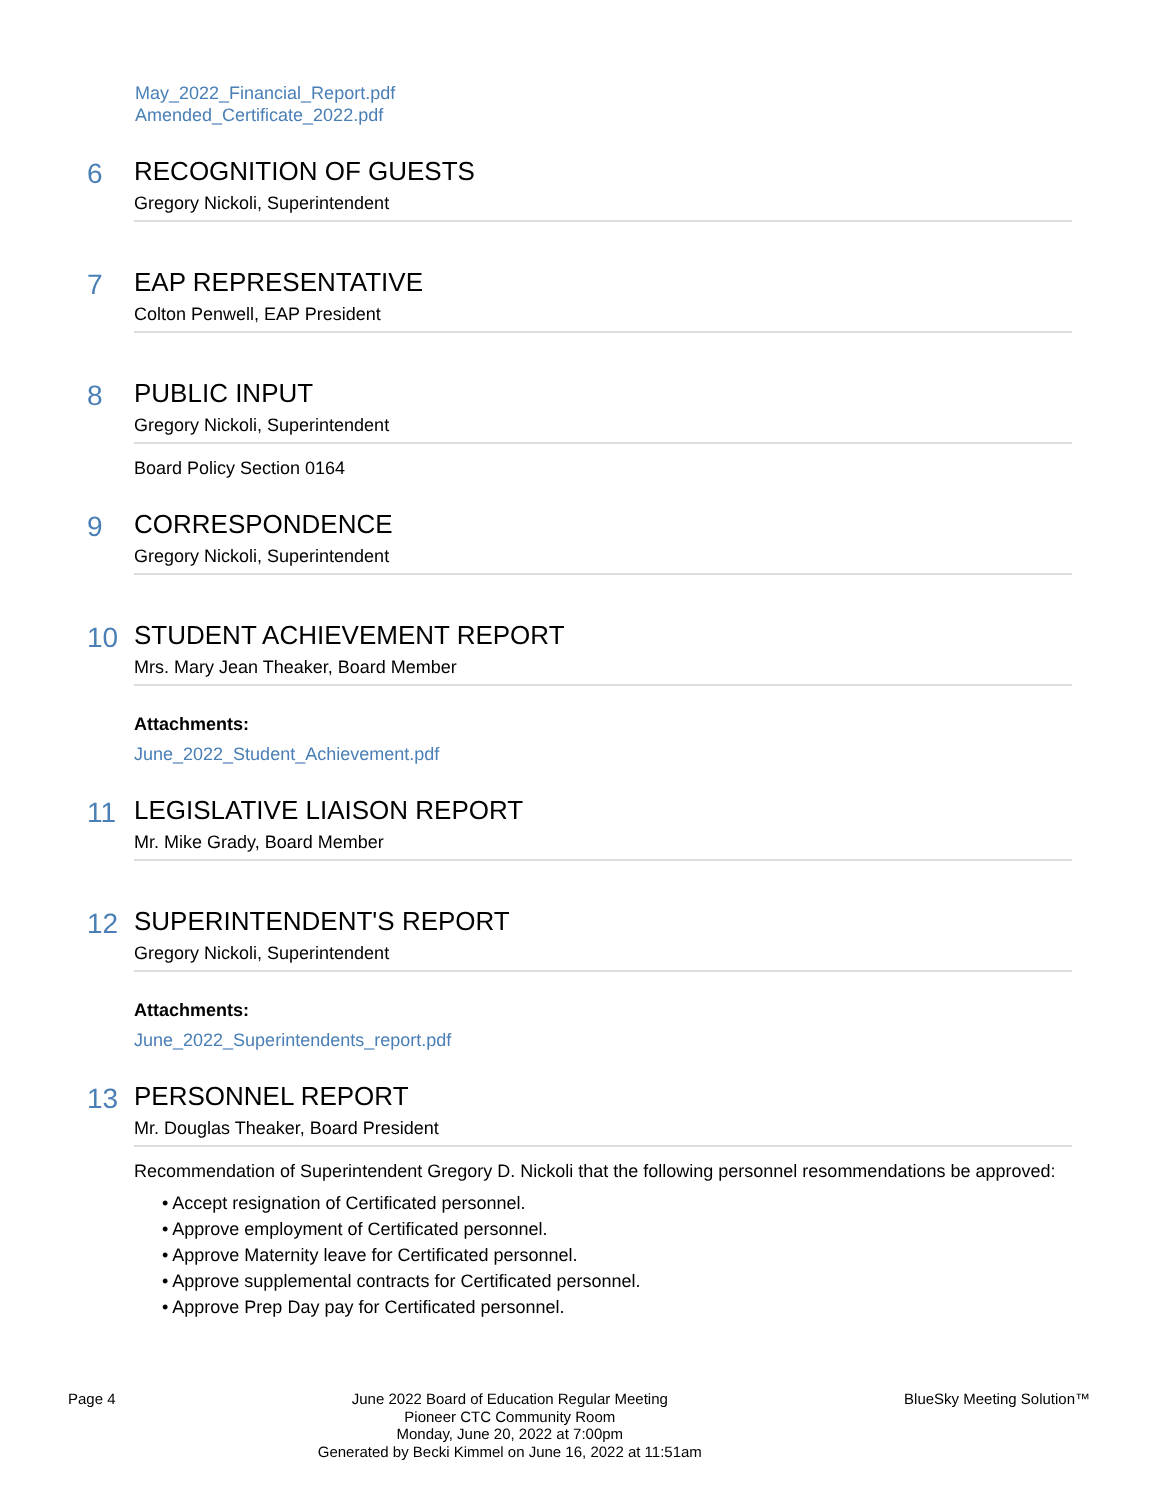May_2022_Financial_Report.pdf
Amended_Certificate_2022.pdf
6 RECOGNITION OF GUESTS
Gregory Nickoli, Superintendent
7 EAP REPRESENTATIVE
Colton Penwell, EAP President
8 PUBLIC INPUT
Gregory Nickoli, Superintendent
Board Policy Section 0164
9 CORRESPONDENCE
Gregory Nickoli, Superintendent
10 STUDENT ACHIEVEMENT REPORT
Mrs. Mary Jean Theaker, Board Member
Attachments:
June_2022_Student_Achievement.pdf
11 LEGISLATIVE LIAISON REPORT
Mr. Mike Grady, Board Member
12 SUPERINTENDENT'S REPORT
Gregory Nickoli, Superintendent
Attachments:
June_2022_Superintendents_report.pdf
13 PERSONNEL REPORT
Mr. Douglas Theaker, Board President
Recommendation of Superintendent Gregory D. Nickoli that the following personnel resommendations be approved:
• Accept resignation of Certificated personnel.
• Approve employment of Certificated personnel.
• Approve Maternity leave for Certificated personnel.
• Approve supplemental contracts for Certificated personnel.
• Approve Prep Day pay for Certificated personnel.
Page 4
June 2022 Board of Education Regular Meeting
Pioneer CTC Community Room
Monday, June 20, 2022 at 7:00pm
Generated by Becki Kimmel on June 16, 2022 at 11:51am
BlueSky Meeting Solution™